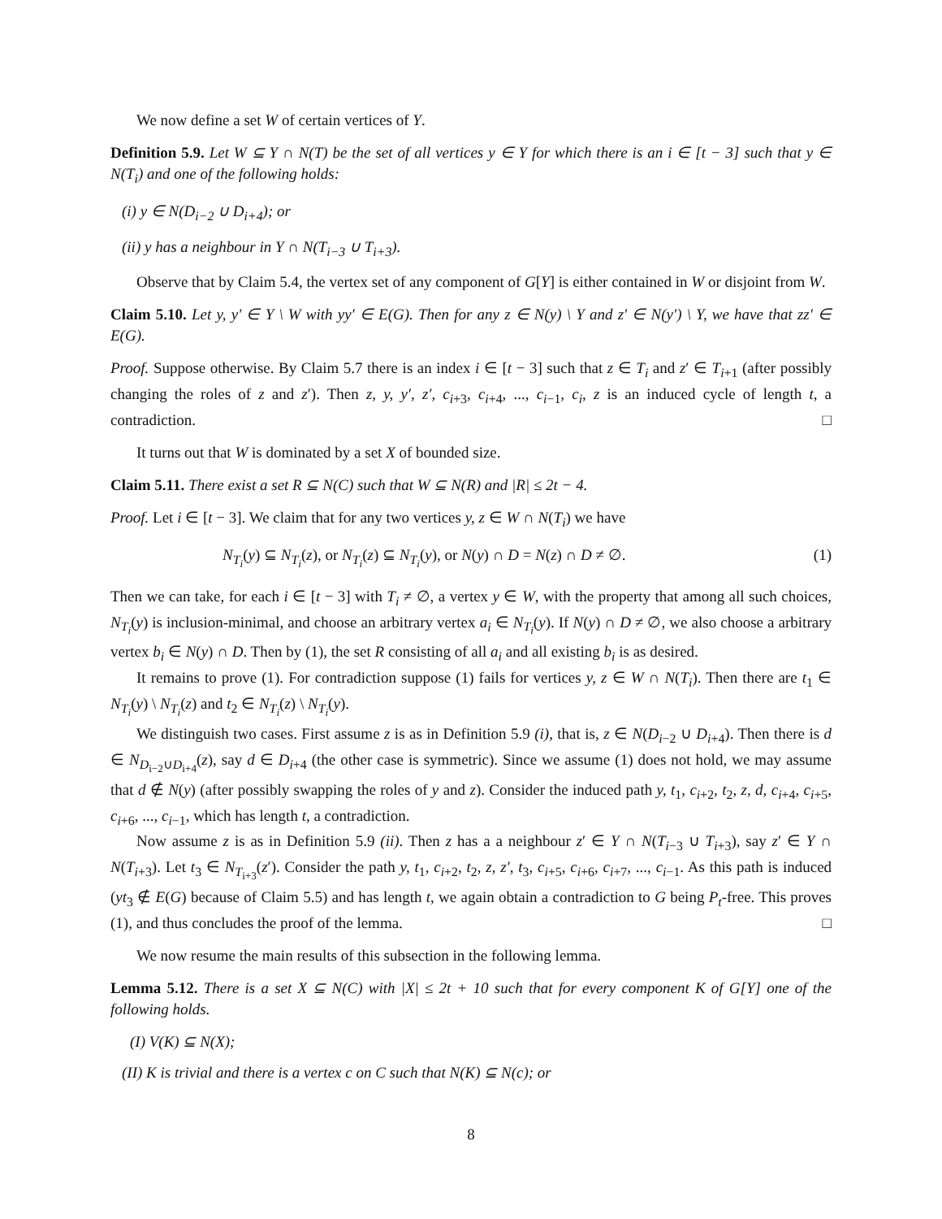We now define a set W of certain vertices of Y.
Definition 5.9. Let W ⊆ Y ∩ N(T) be the set of all vertices y ∈ Y for which there is an i ∈ [t − 3] such that y ∈ N(T<sub>i</sub>) and one of the following holds:
(i) y ∈ N(D<sub>i−2</sub> ∪ D<sub>i+4</sub>); or
(ii) y has a neighbour in Y ∩ N(T<sub>i−3</sub> ∪ T<sub>i+3</sub>).
Observe that by Claim 5.4, the vertex set of any component of G[Y] is either contained in W or disjoint from W.
Claim 5.10. Let y, y′ ∈ Y \ W with yy′ ∈ E(G). Then for any z ∈ N(y) \ Y and z′ ∈ N(y′) \ Y, we have that zz′ ∈ E(G).
Proof. Suppose otherwise. By Claim 5.7 there is an index i ∈ [t − 3] such that z ∈ T<sub>i</sub> and z′ ∈ T<sub>i+1</sub> (after possibly changing the roles of z and z′). Then z, y, y′, z′, c<sub>i+3</sub>, c<sub>i+4</sub>, ..., c<sub>i−1</sub>, c<sub>i</sub>, z is an induced cycle of length t, a contradiction. □
It turns out that W is dominated by a set X of bounded size.
Claim 5.11. There exist a set R ⊆ N(C) such that W ⊆ N(R) and |R| ≤ 2t − 4.
Proof. Let i ∈ [t − 3]. We claim that for any two vertices y, z ∈ W ∩ N(T<sub>i</sub>) we have
N<sub>T<sub>i</sub></sub>(y) ⊆ N<sub>T<sub>i</sub></sub>(z), or N<sub>T<sub>i</sub></sub>(z) ⊆ N<sub>T<sub>i</sub></sub>(y), or N(y) ∩ D = N(z) ∩ D ≠ ∅. (1)
Then we can take, for each i ∈ [t − 3] with T<sub>i</sub> ≠ ∅, a vertex y ∈ W, with the property that among all such choices, N<sub>T<sub>i</sub></sub>(y) is inclusion-minimal, and choose an arbitrary vertex a<sub>i</sub> ∈ N<sub>T<sub>i</sub></sub>(y). If N(y) ∩ D ≠ ∅, we also choose a arbitrary vertex b<sub>i</sub> ∈ N(y) ∩ D. Then by (1), the set R consisting of all a<sub>i</sub> and all existing b<sub>i</sub> is as desired.
It remains to prove (1). For contradiction suppose (1) fails for vertices y, z ∈ W ∩ N(T<sub>i</sub>). Then there are t<sub>1</sub> ∈ N<sub>T<sub>i</sub></sub>(y) \ N<sub>T<sub>i</sub></sub>(z) and t<sub>2</sub> ∈ N<sub>T<sub>i</sub></sub>(z) \ N<sub>T<sub>i</sub></sub>(y).
We distinguish two cases. First assume z is as in Definition 5.9 (i), that is, z ∈ N(D<sub>i−2</sub> ∪ D<sub>i+4</sub>). Then there is d ∈ N<sub>D<sub>i−2</sub>∪D<sub>i+4</sub></sub>(z), say d ∈ D<sub>i+4</sub> (the other case is symmetric). Since we assume (1) does not hold, we may assume that d ∉ N(y) (after possibly swapping the roles of y and z). Consider the induced path y, t<sub>1</sub>, c<sub>i+2</sub>, t<sub>2</sub>, z, d, c<sub>i+4</sub>, c<sub>i+5</sub>, c<sub>i+6</sub>, ..., c<sub>i−1</sub>, which has length t, a contradiction.
Now assume z is as in Definition 5.9 (ii). Then z has a a neighbour z′ ∈ Y ∩ N(T<sub>i−3</sub> ∪ T<sub>i+3</sub>), say z′ ∈ Y ∩ N(T<sub>i+3</sub>). Let t<sub>3</sub> ∈ N<sub>T<sub>i+3</sub></sub>(z′). Consider the path y, t<sub>1</sub>, c<sub>i+2</sub>, t<sub>2</sub>, z, z′, t<sub>3</sub>, c<sub>i+5</sub>, c<sub>i+6</sub>, c<sub>i+7</sub>, ..., c<sub>i−1</sub>. As this path is induced (yt<sub>3</sub> ∉ E(G) because of Claim 5.5) and has length t, we again obtain a contradiction to G being P<sub>t</sub>-free. This proves (1), and thus concludes the proof of the lemma. □
We now resume the main results of this subsection in the following lemma.
Lemma 5.12. There is a set X ⊆ N(C) with |X| ≤ 2t + 10 such that for every component K of G[Y] one of the following holds.
(I) V(K) ⊆ N(X);
(II) K is trivial and there is a vertex c on C such that N(K) ⊆ N(c); or
8